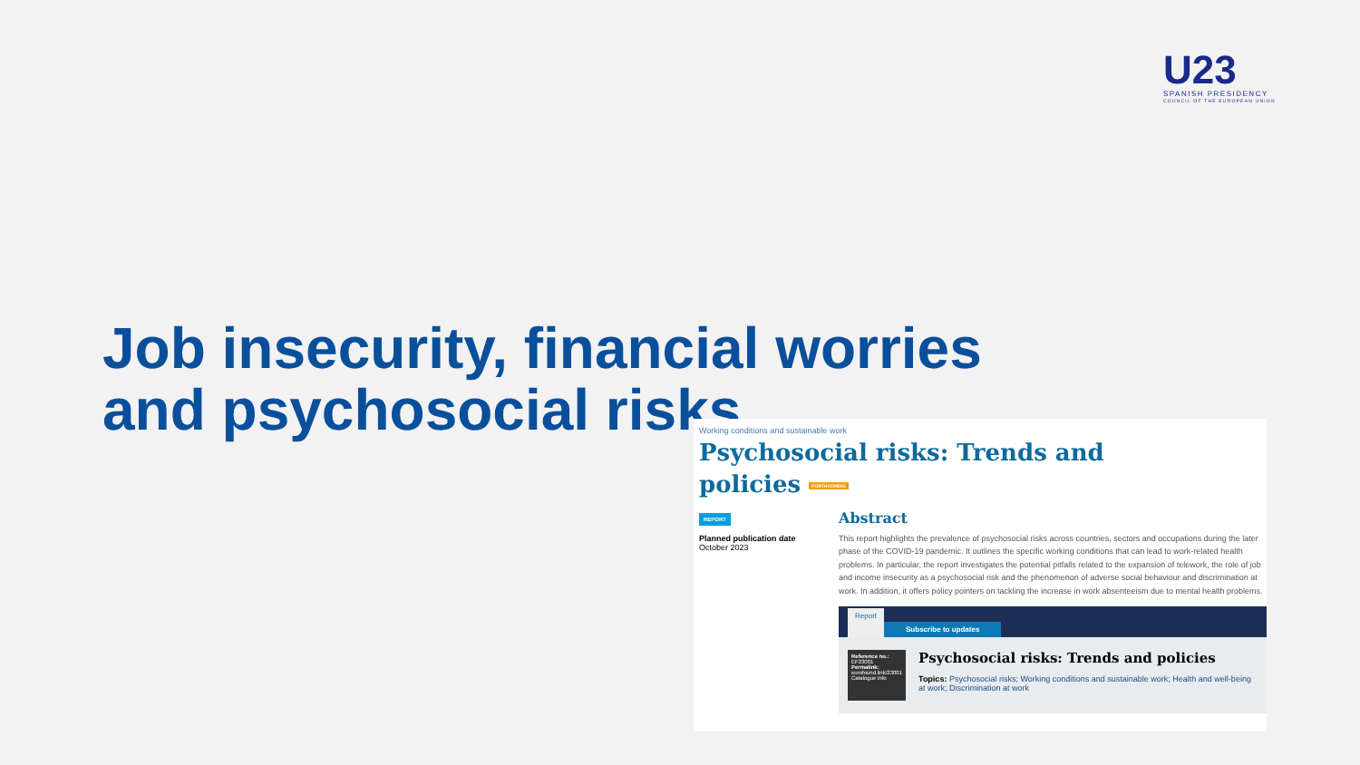U23
SPANISH PRESIDENCY
COUNCIL OF THE EUROPEAN UNION
Job insecurity, financial worries and psychosocial risks
Working conditions and sustainable work
Psychosocial risks: Trends and
policies FORTHCOMING
REPORT
Planned publication date
October 2023
Abstract
This report highlights the prevalence of psychosocial risks across countries, sectors and occupations during the later phase of the COVID-19 pandemic. It outlines the specific working conditions that can lead to work-related health problems. In particular, the report investigates the potential pitfalls related to the expansion of telework, the role of job and income insecurity as a psychosocial risk and the phenomenon of adverse social behaviour and discrimination at work. In addition, it offers policy pointers on tackling the increase in work absenteeism due to mental health problems.
Report Subscribe to updates
Reference no.: EF23001
Permalink:
eurofound.link/23001
Catalogue info
Psychosocial risks: Trends and policies
Topics: Psychosocial risks; Working conditions and sustainable work; Health and well-being at work; Discrimination at work